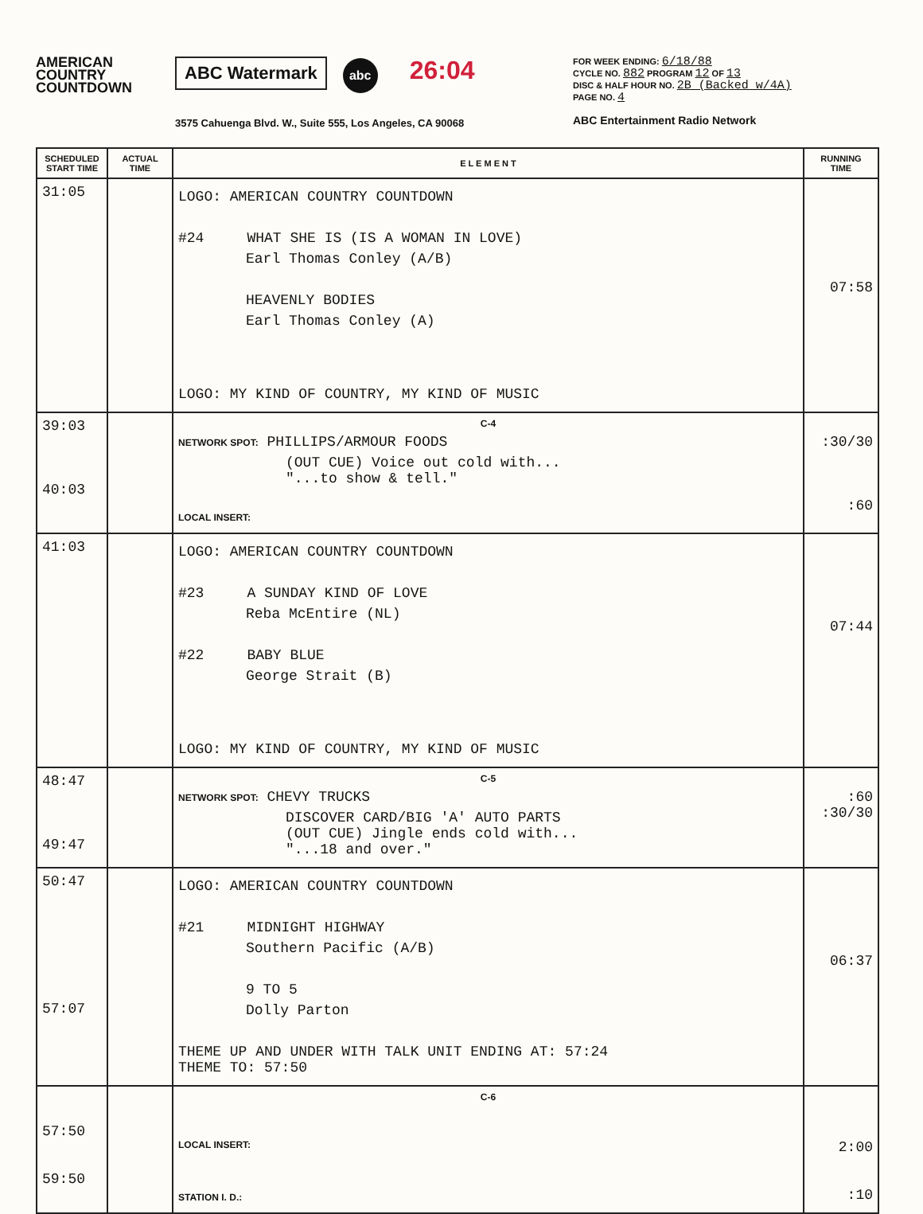AMERICAN
COUNTRY
COUNTDOWN
ABC Watermark abc 26:04
3575 Cahuenga Blvd. W., Suite 555, Los Angeles, CA 90068
FOR WEEK ENDING: 6/18/88
CYCLE NO. 882 PROGRAM 12 OF 13
DISC & HALF HOUR NO. 2B (Backed w/4A)
PAGE NO. 4
ABC Entertainment Radio Network
| SCHEDULED START TIME | ACTUAL TIME | E L E M E N T | RUNNING TIME |
| --- | --- | --- | --- |
| 31:05 | | LOGO: AMERICAN COUNTRY COUNTDOWN #24 WHAT SHE IS (IS A WOMAN IN LOVE) Earl Thomas Conley (A/B) HEAVENLY BODIES Earl Thomas Conley (A) LOGO: MY KIND OF COUNTRY, MY KIND OF MUSIC | 07:58 |
| 39:03 40:03 | | C-4 NETWORK SPOT: PHILLIPS/ARMOUR FOODS (OUT CUE) Voice out cold with... "...to show & tell." LOCAL INSERT: | :30/30 :60 |
| 41:03 | | LOGO: AMERICAN COUNTRY COUNTDOWN #23 A SUNDAY KIND OF LOVE Reba McEntire (NL) #22 BABY BLUE George Strait (B) LOGO: MY KIND OF COUNTRY, MY KIND OF MUSIC | 07:44 |
| 48:47 49:47 | | C-5 NETWORK SPOT: CHEVY TRUCKS DISCOVER CARD/BIG 'A' AUTO PARTS (OUT CUE) Jingle ends cold with... "...18 and over." | :60 :30/30 |
| 50:47 57:07 | | LOGO: AMERICAN COUNTRY COUNTDOWN #21 MIDNIGHT HIGHWAY Southern Pacific (A/B) 9 TO 5 Dolly Parton THEME UP AND UNDER WITH TALK UNIT ENDING AT: 57:24 THEME TO: 57:50 | 06:37 |
| 57:50 59:50 | | C-6 LOCAL INSERT: STATION I. D.: | 2:00 :10 |